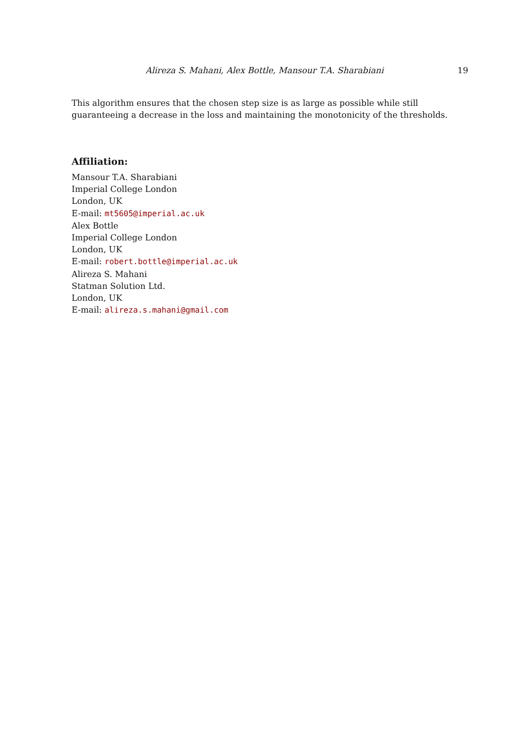Alireza S. Mahani, Alex Bottle, Mansour T.A. Sharabiani 19
This algorithm ensures that the chosen step size is as large as possible while still guaranteeing a decrease in the loss and maintaining the monotonicity of the thresholds.
Affiliation:
Mansour T.A. Sharabiani
Imperial College London
London, UK
E-mail: mt5605@imperial.ac.uk
Alex Bottle
Imperial College London
London, UK
E-mail: robert.bottle@imperial.ac.uk
Alireza S. Mahani
Statman Solution Ltd.
London, UK
E-mail: alireza.s.mahani@gmail.com